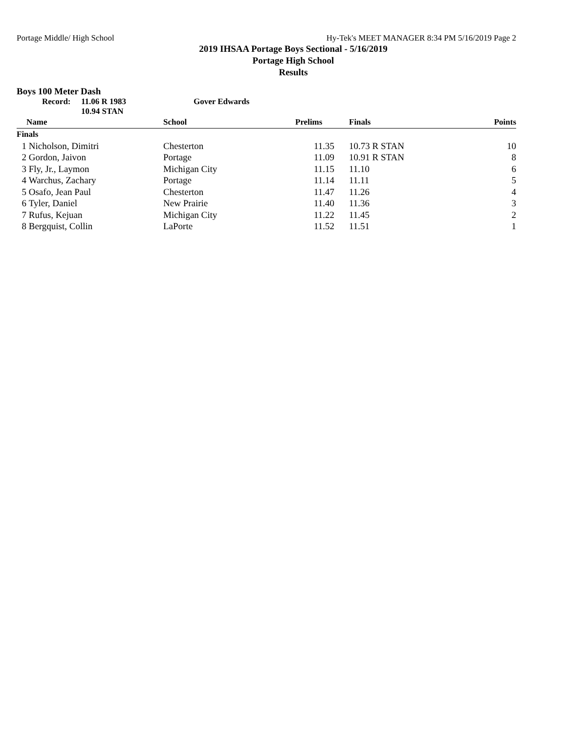Portage Middle/ High School Hy-Tek's MEET MANAGER 8:34 PM 5/16/2019 Page 2
2019 IHSAA Portage Boys Sectional - 5/16/2019
Portage High School
Results
Boys 100 Meter Dash
Record: 11.06 R 1983
10.94 STAN Gover Edwards
| | Name | School | Prelims | | Finals | Points |
| --- | --- | --- | --- | --- | --- | --- |
| Finals | | | | | | |
| 1 | Nicholson, Dimitri | Chesterton | 11.35 | | 10.73 R STAN | 10 |
| 2 | Gordon, Jaivon | Portage | 11.09 | | 10.91 R STAN | 8 |
| 3 | Fly, Jr., Laymon | Michigan City | 11.15 | | 11.10 | 6 |
| 4 | Warchus, Zachary | Portage | 11.14 | | 11.11 | 5 |
| 5 | Osafo, Jean Paul | Chesterton | 11.47 | | 11.26 | 4 |
| 6 | Tyler, Daniel | New Prairie | 11.40 | | 11.36 | 3 |
| 7 | Rufus, Kejuan | Michigan City | 11.22 | | 11.45 | 2 |
| 8 | Bergquist, Collin | LaPorte | 11.52 | | 11.51 | 1 |